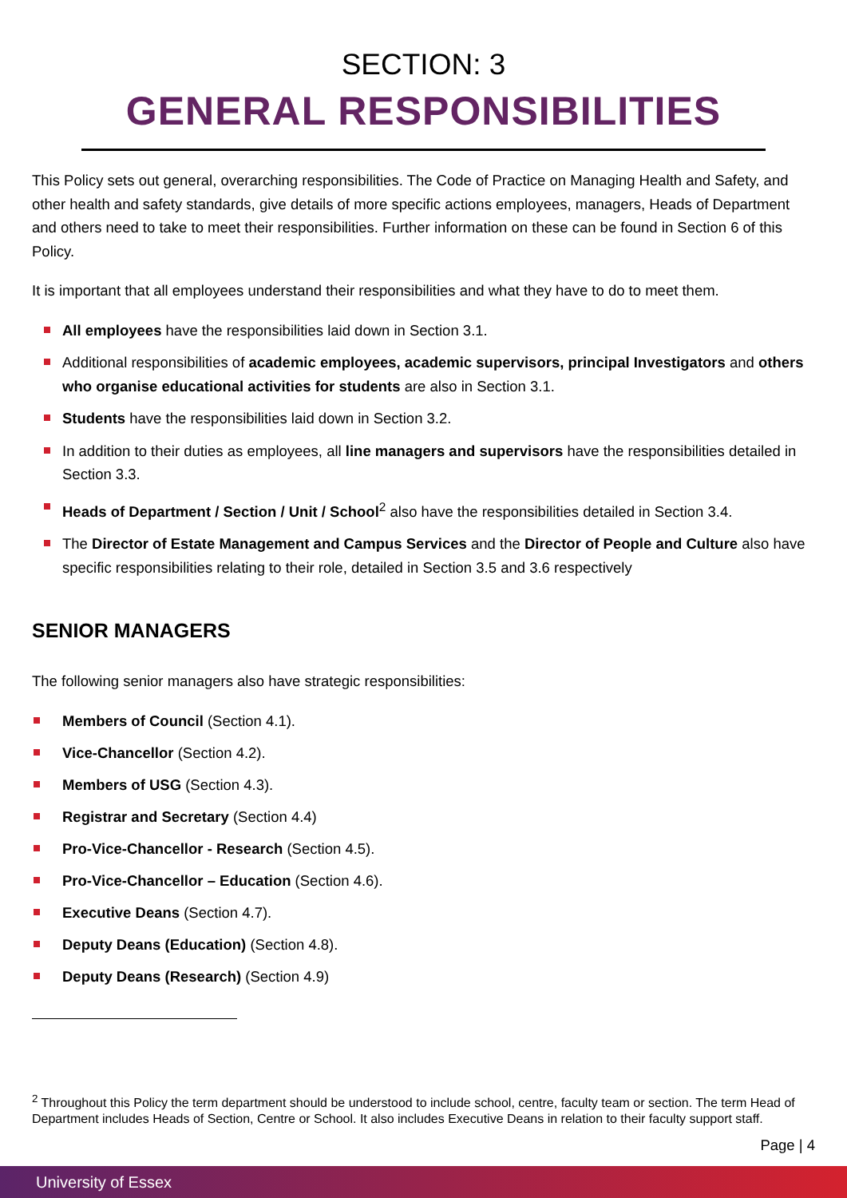SECTION: 3
GENERAL RESPONSIBILITIES
This Policy sets out general, overarching responsibilities. The Code of Practice on Managing Health and Safety, and other health and safety standards, give details of more specific actions employees, managers, Heads of Department and others need to take to meet their responsibilities. Further information on these can be found in Section 6 of this Policy.
It is important that all employees understand their responsibilities and what they have to do to meet them.
All employees have the responsibilities laid down in Section 3.1.
Additional responsibilities of academic employees, academic supervisors, principal Investigators and others who organise educational activities for students are also in Section 3.1.
Students have the responsibilities laid down in Section 3.2.
In addition to their duties as employees, all line managers and supervisors have the responsibilities detailed in Section 3.3.
Heads of Department / Section / Unit / School<sup>2</sup> also have the responsibilities detailed in Section 3.4.
The Director of Estate Management and Campus Services and the Director of People and Culture also have specific responsibilities relating to their role, detailed in Section 3.5 and 3.6 respectively
SENIOR MANAGERS
The following senior managers also have strategic responsibilities:
Members of Council (Section 4.1).
Vice-Chancellor (Section 4.2).
Members of USG (Section 4.3).
Registrar and Secretary (Section 4.4)
Pro-Vice-Chancellor - Research (Section 4.5).
Pro-Vice-Chancellor – Education (Section 4.6).
Executive Deans (Section 4.7).
Deputy Deans (Education) (Section 4.8).
Deputy Deans (Research) (Section 4.9)
<sup>2</sup> Throughout this Policy the term department should be understood to include school, centre, faculty team or section. The term Head of Department includes Heads of Section, Centre or School. It also includes Executive Deans in relation to their faculty support staff.
Page | 4
University of Essex